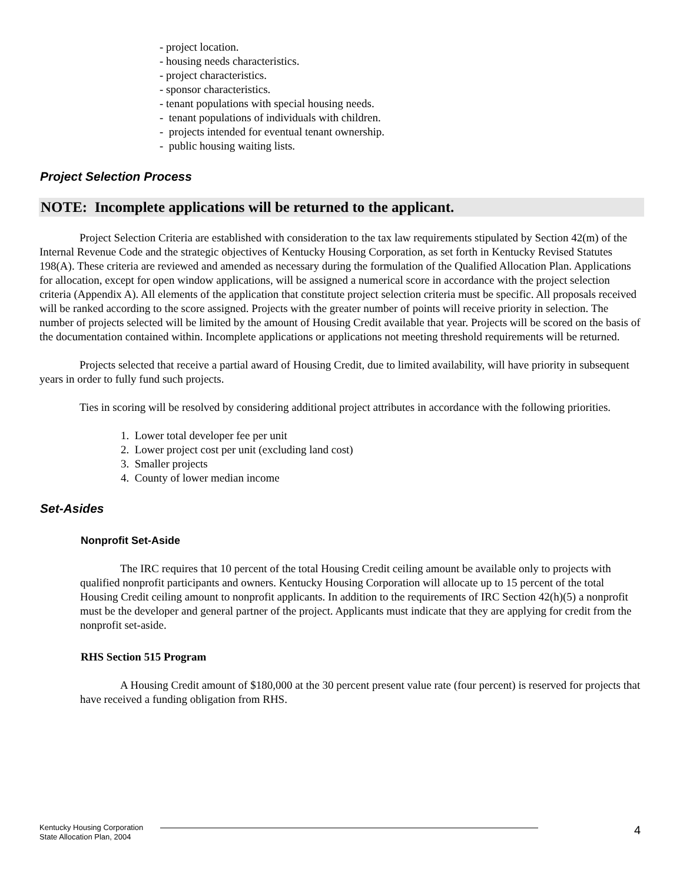- project location.
- housing needs characteristics.
- project characteristics.
- sponsor characteristics.
- tenant populations with special housing needs.
- tenant populations of individuals with children.
- projects intended for eventual tenant ownership.
- public housing waiting lists.
Project Selection Process
NOTE: Incomplete applications will be returned to the applicant.
Project Selection Criteria are established with consideration to the tax law requirements stipulated by Section 42(m) of the Internal Revenue Code and the strategic objectives of Kentucky Housing Corporation, as set forth in Kentucky Revised Statutes 198(A). These criteria are reviewed and amended as necessary during the formulation of the Qualified Allocation Plan. Applications for allocation, except for open window applications, will be assigned a numerical score in accordance with the project selection criteria (Appendix A). All elements of the application that constitute project selection criteria must be specific. All proposals received will be ranked according to the score assigned. Projects with the greater number of points will receive priority in selection. The number of projects selected will be limited by the amount of Housing Credit available that year. Projects will be scored on the basis of the documentation contained within. Incomplete applications or applications not meeting threshold requirements will be returned.
Projects selected that receive a partial award of Housing Credit, due to limited availability, will have priority in subsequent years in order to fully fund such projects.
Ties in scoring will be resolved by considering additional project attributes in accordance with the following priorities.
1. Lower total developer fee per unit
2. Lower project cost per unit (excluding land cost)
3. Smaller projects
4. County of lower median income
Set-Asides
Nonprofit Set-Aside
The IRC requires that 10 percent of the total Housing Credit ceiling amount be available only to projects with qualified nonprofit participants and owners. Kentucky Housing Corporation will allocate up to 15 percent of the total Housing Credit ceiling amount to nonprofit applicants. In addition to the requirements of IRC Section 42(h)(5) a nonprofit must be the developer and general partner of the project. Applicants must indicate that they are applying for credit from the nonprofit set-aside.
RHS Section 515 Program
A Housing Credit amount of $180,000 at the 30 percent present value rate (four percent) is reserved for projects that have received a funding obligation from RHS.
Kentucky Housing Corporation
State Allocation Plan, 2004
4